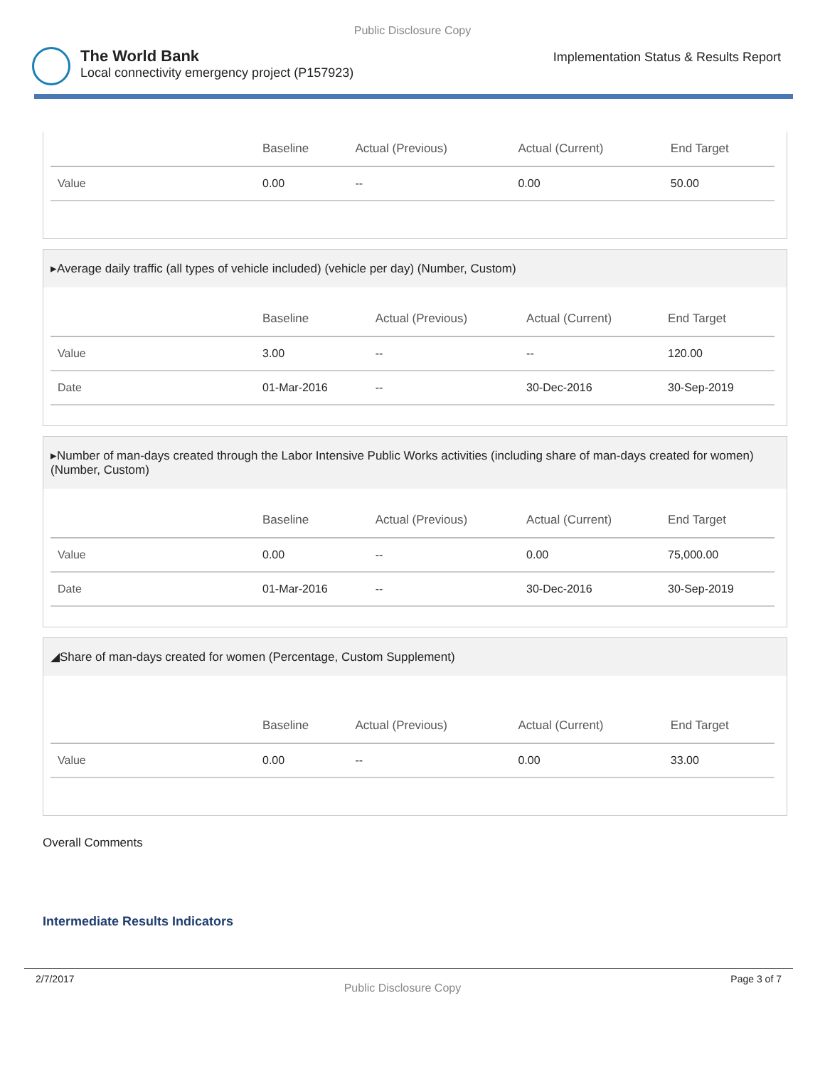Public Disclosure Copy
The World Bank
Local connectivity emergency project (P157923)
Implementation Status & Results Report
| | Baseline | Actual (Previous) | Actual (Current) | End Target |
| --- | --- | --- | --- | --- |
| Value | 0.00 | -- | 0.00 | 50.00 |
▸Average daily traffic (all types of vehicle included) (vehicle per day) (Number, Custom)
| | Baseline | Actual (Previous) | Actual (Current) | End Target |
| --- | --- | --- | --- | --- |
| Value | 3.00 | -- | -- | 120.00 |
| Date | 01-Mar-2016 | -- | 30-Dec-2016 | 30-Sep-2019 |
▸Number of man-days created through the Labor Intensive Public Works activities (including share of man-days created for women) (Number, Custom)
| | Baseline | Actual (Previous) | Actual (Current) | End Target |
| --- | --- | --- | --- | --- |
| Value | 0.00 | -- | 0.00 | 75,000.00 |
| Date | 01-Mar-2016 | -- | 30-Dec-2016 | 30-Sep-2019 |
◢Share of man-days created for women (Percentage, Custom Supplement)
| | Baseline | Actual (Previous) | Actual (Current) | End Target |
| --- | --- | --- | --- | --- |
| Value | 0.00 | -- | 0.00 | 33.00 |
Overall Comments
Intermediate Results Indicators
2/7/2017 Public Disclosure Copy Page 3 of 7